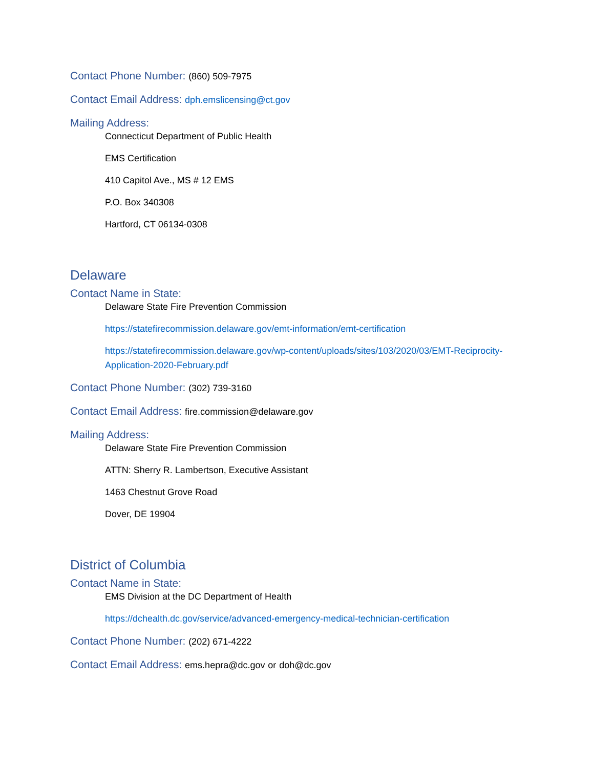Contact Phone Number: (860) 509-7975
Contact Email Address: dph.emslicensing@ct.gov
Mailing Address:
Connecticut Department of Public Health
EMS Certification
410 Capitol Ave., MS # 12 EMS
P.O. Box 340308
Hartford, CT 06134-0308
Delaware
Contact Name in State:
Delaware State Fire Prevention Commission
https://statefirecommission.delaware.gov/emt-information/emt-certification
https://statefirecommission.delaware.gov/wp-content/uploads/sites/103/2020/03/EMT-Reciprocity-Application-2020-February.pdf
Contact Phone Number: (302) 739-3160
Contact Email Address: fire.commission@delaware.gov
Mailing Address:
Delaware State Fire Prevention Commission
ATTN: Sherry R. Lambertson, Executive Assistant
1463 Chestnut Grove Road
Dover, DE 19904
District of Columbia
Contact Name in State:
EMS Division at the DC Department of Health
https://dchealth.dc.gov/service/advanced-emergency-medical-technician-certification
Contact Phone Number: (202) 671-4222
Contact Email Address: ems.hepra@dc.gov or doh@dc.gov